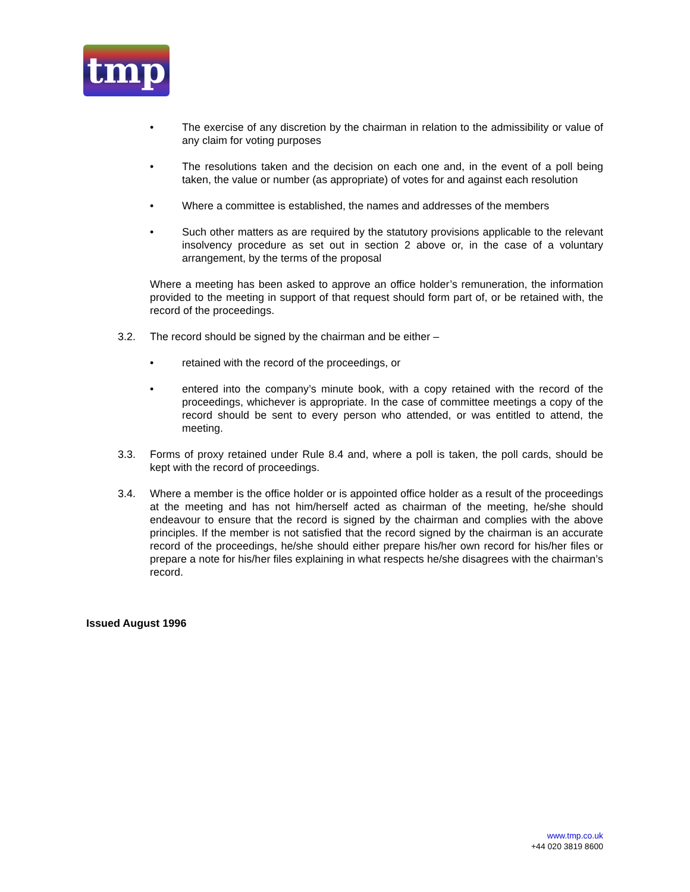tmp
• The exercise of any discretion by the chairman in relation to the admissibility or value of any claim for voting purposes
• The resolutions taken and the decision on each one and, in the event of a poll being taken, the value or number (as appropriate) of votes for and against each resolution
• Where a committee is established, the names and addresses of the members
• Such other matters as are required by the statutory provisions applicable to the relevant insolvency procedure as set out in section 2 above or, in the case of a voluntary arrangement, by the terms of the proposal
Where a meeting has been asked to approve an office holder’s remuneration, the information provided to the meeting in support of that request should form part of, or be retained with, the record of the proceedings.
3.2. The record should be signed by the chairman and be either –
• retained with the record of the proceedings, or
• entered into the company’s minute book, with a copy retained with the record of the proceedings, whichever is appropriate. In the case of committee meetings a copy of the record should be sent to every person who attended, or was entitled to attend, the meeting.
3.3. Forms of proxy retained under Rule 8.4 and, where a poll is taken, the poll cards, should be kept with the record of proceedings.
3.4. Where a member is the office holder or is appointed office holder as a result of the proceedings at the meeting and has not him/herself acted as chairman of the meeting, he/she should endeavour to ensure that the record is signed by the chairman and complies with the above principles. If the member is not satisfied that the record signed by the chairman is an accurate record of the proceedings, he/she should either prepare his/her own record for his/her files or prepare a note for his/her files explaining in what respects he/she disagrees with the chairman’s record.
Issued August 1996
www.tmp.co.uk
+44 020 3819 8600